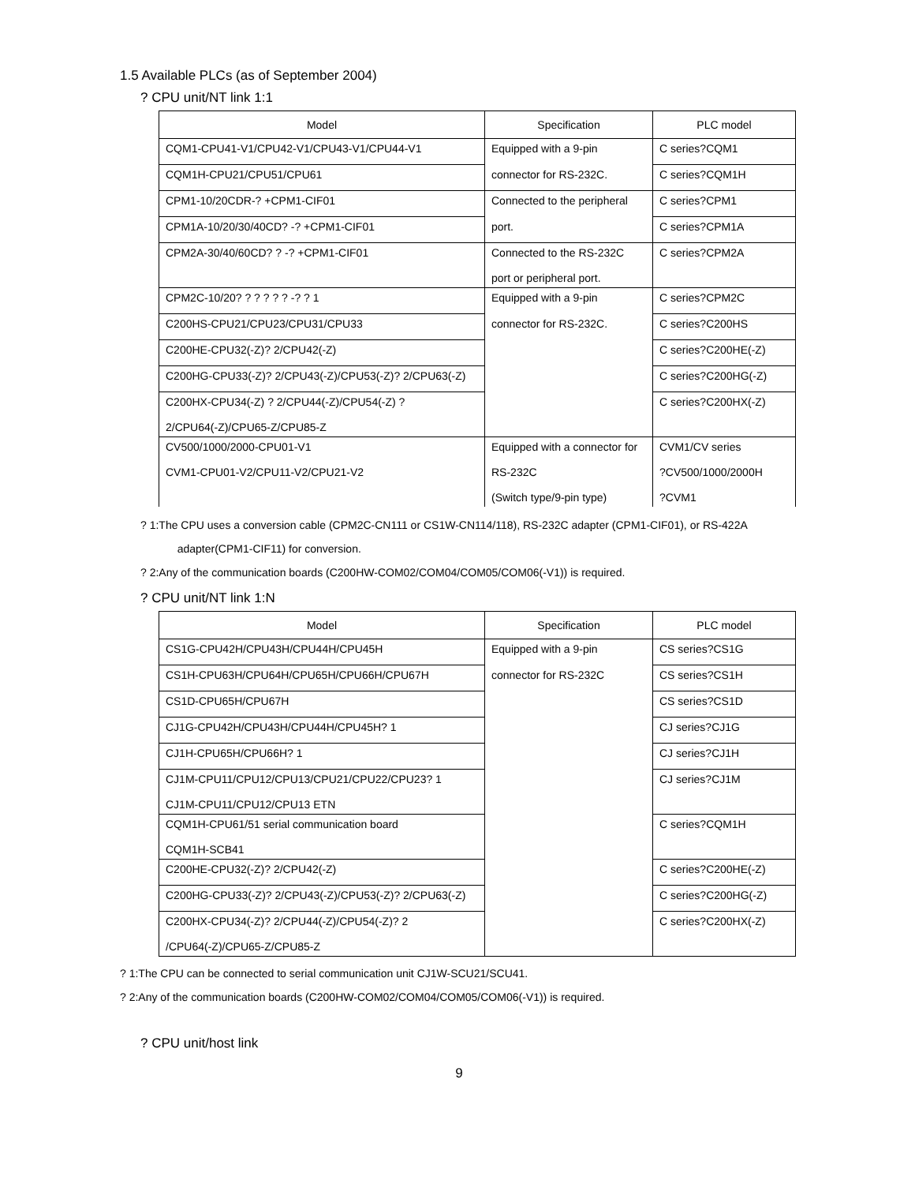1.5 Available PLCs (as of September 2004)
? CPU unit/NT link 1:1
| Model | Specification | PLC model |
| --- | --- | --- |
| CQM1-CPU41-V1/CPU42-V1/CPU43-V1/CPU44-V1 | Equipped with a 9-pin | C series?CQM1 |
| CQM1H-CPU21/CPU51/CPU61 | connector for RS-232C. | C series?CQM1H |
| CPM1-10/20CDR-? +CPM1-CIF01 | Connected to the peripheral | C series?CPM1 |
| CPM1A-10/20/30/40CD? -? +CPM1-CIF01 | port. | C series?CPM1A |
| CPM2A-30/40/60CD? ? -? +CPM1-CIF01 | Connected to the RS-232C port or peripheral port. | C series?CPM2A |
| CPM2C-10/20? ? ? ? ? ? -? ? 1 | Equipped with a 9-pin | C series?CPM2C |
| C200HS-CPU21/CPU23/CPU31/CPU33 | connector for RS-232C. | C series?C200HS |
| C200HE-CPU32(-Z)? 2/CPU42(-Z) | | C series?C200HE(-Z) |
| C200HG-CPU33(-Z)? 2/CPU43(-Z)/CPU53(-Z)? 2/CPU63(-Z) | | C series?C200HG(-Z) |
| C200HX-CPU34(-Z) ? 2/CPU44(-Z)/CPU54(-Z) ? 2/CPU64(-Z)/CPU65-Z/CPU85-Z | | C series?C200HX(-Z) |
| CV500/1000/2000-CPU01-V1 CVM1-CPU01-V2/CPU11-V2/CPU21-V2 | Equipped with a connector for RS-232C (Switch type/9-pin type) | CVM1/CV series ?CV500/1000/2000H ?CVM1 |
? 1:The CPU uses a conversion cable (CPM2C-CN111 or CS1W-CN114/118), RS-232C adapter (CPM1-CIF01), or RS-422A
adapter(CPM1-CIF11) for conversion.
? 2:Any of the communication boards (C200HW-COM02/COM04/COM05/COM06(-V1)) is required.
? CPU unit/NT link 1:N
| Model | Specification | PLC model |
| --- | --- | --- |
| CS1G-CPU42H/CPU43H/CPU44H/CPU45H | Equipped with a 9-pin | CS series?CS1G |
| CS1H-CPU63H/CPU64H/CPU65H/CPU66H/CPU67H | connector for RS-232C | CS series?CS1H |
| CS1D-CPU65H/CPU67H | | CS series?CS1D |
| CJ1G-CPU42H/CPU43H/CPU44H/CPU45H? 1 | | CJ series?CJ1G |
| CJ1H-CPU65H/CPU66H? 1 | | CJ series?CJ1H |
| CJ1M-CPU11/CPU12/CPU13/CPU21/CPU22/CPU23? 1 CJ1M-CPU11/CPU12/CPU13 ETN | | CJ series?CJ1M |
| CQM1H-CPU61/51 serial communication board CQM1H-SCB41 | | C series?CQM1H |
| C200HE-CPU32(-Z)? 2/CPU42(-Z) | | C series?C200HE(-Z) |
| C200HG-CPU33(-Z)? 2/CPU43(-Z)/CPU53(-Z)? 2/CPU63(-Z) | | C series?C200HG(-Z) |
| C200HX-CPU34(-Z)? 2/CPU44(-Z)/CPU54(-Z)? 2 /CPU64(-Z)/CPU65-Z/CPU85-Z | | C series?C200HX(-Z) |
? 1:The CPU can be connected to serial communication unit CJ1W-SCU21/SCU41.
? 2:Any of the communication boards (C200HW-COM02/COM04/COM05/COM06(-V1)) is required.
? CPU unit/host link
9